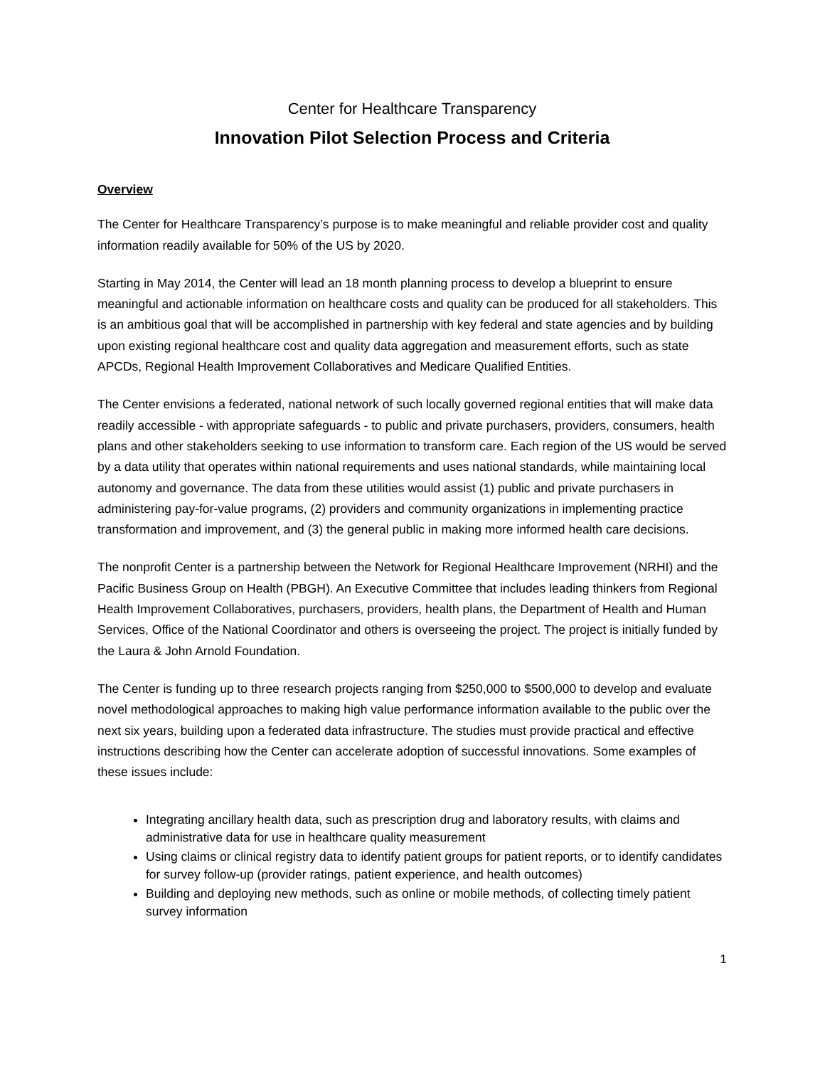Center for Healthcare Transparency
Innovation Pilot Selection Process and Criteria
Overview
The Center for Healthcare Transparency’s purpose is to make meaningful and reliable provider cost and quality information readily available for 50% of the US by 2020.
Starting in May 2014, the Center will lead an 18 month planning process to develop a blueprint to ensure meaningful and actionable information on healthcare costs and quality can be produced for all stakeholders. This is an ambitious goal that will be accomplished in partnership with key federal and state agencies and by building upon existing regional healthcare cost and quality data aggregation and measurement efforts, such as state APCDs, Regional Health Improvement Collaboratives and Medicare Qualified Entities.
The Center envisions a federated, national network of such locally governed regional entities that will make data readily accessible - with appropriate safeguards - to public and private purchasers, providers, consumers, health plans and other stakeholders seeking to use information to transform care. Each region of the US would be served by a data utility that operates within national requirements and uses national standards, while maintaining local autonomy and governance. The data from these utilities would assist (1) public and private purchasers in administering pay-for-value programs, (2) providers and community organizations in implementing practice transformation and improvement, and (3) the general public in making more informed health care decisions.
The nonprofit Center is a partnership between the Network for Regional Healthcare Improvement (NRHI) and the Pacific Business Group on Health (PBGH). An Executive Committee that includes leading thinkers from Regional Health Improvement Collaboratives, purchasers, providers, health plans, the Department of Health and Human Services, Office of the National Coordinator and others is overseeing the project. The project is initially funded by the Laura & John Arnold Foundation.
The Center is funding up to three research projects ranging from $250,000 to $500,000 to develop and evaluate novel methodological approaches to making high value performance information available to the public over the next six years, building upon a federated data infrastructure. The studies must provide practical and effective instructions describing how the Center can accelerate adoption of successful innovations. Some examples of these issues include:
Integrating ancillary health data, such as prescription drug and laboratory results, with claims and administrative data for use in healthcare quality measurement
Using claims or clinical registry data to identify patient groups for patient reports, or to identify candidates for survey follow-up (provider ratings, patient experience, and health outcomes)
Building and deploying new methods, such as online or mobile methods, of collecting timely patient survey information
1